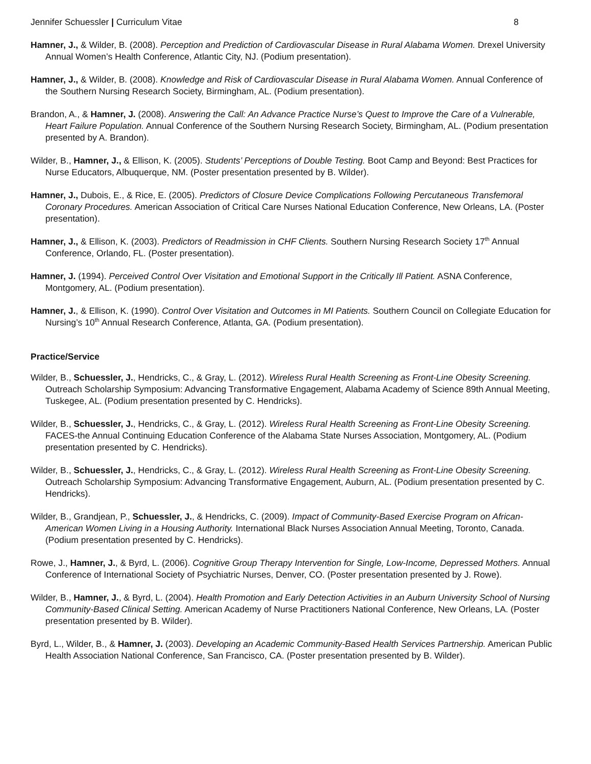Jennifer Schuessler | Curriculum Vitae 8
Hamner, J., & Wilder, B. (2008). Perception and Prediction of Cardiovascular Disease in Rural Alabama Women. Drexel University Annual Women’s Health Conference, Atlantic City, NJ. (Podium presentation).
Hamner, J., & Wilder, B. (2008). Knowledge and Risk of Cardiovascular Disease in Rural Alabama Women. Annual Conference of the Southern Nursing Research Society, Birmingham, AL. (Podium presentation).
Brandon, A., & Hamner, J. (2008). Answering the Call: An Advance Practice Nurse’s Quest to Improve the Care of a Vulnerable, Heart Failure Population. Annual Conference of the Southern Nursing Research Society, Birmingham, AL. (Podium presentation presented by A. Brandon).
Wilder, B., Hamner, J., & Ellison, K. (2005). Students’ Perceptions of Double Testing. Boot Camp and Beyond: Best Practices for Nurse Educators, Albuquerque, NM. (Poster presentation presented by B. Wilder).
Hamner, J., Dubois, E., & Rice, E. (2005). Predictors of Closure Device Complications Following Percutaneous Transfemoral Coronary Procedures. American Association of Critical Care Nurses National Education Conference, New Orleans, LA. (Poster presentation).
Hamner, J., & Ellison, K. (2003). Predictors of Readmission in CHF Clients. Southern Nursing Research Society 17<sup>th</sup> Annual Conference, Orlando, FL. (Poster presentation).
Hamner, J. (1994). Perceived Control Over Visitation and Emotional Support in the Critically Ill Patient. ASNA Conference, Montgomery, AL. (Podium presentation).
Hamner, J., & Ellison, K. (1990). Control Over Visitation and Outcomes in MI Patients. Southern Council on Collegiate Education for Nursing’s 10<sup>th</sup> Annual Research Conference, Atlanta, GA. (Podium presentation).
Practice/Service
Wilder, B., Schuessler, J., Hendricks, C., & Gray, L. (2012). Wireless Rural Health Screening as Front-Line Obesity Screening. Outreach Scholarship Symposium: Advancing Transformative Engagement, Alabama Academy of Science 89th Annual Meeting, Tuskegee, AL. (Podium presentation presented by C. Hendricks).
Wilder, B., Schuessler, J., Hendricks, C., & Gray, L. (2012). Wireless Rural Health Screening as Front-Line Obesity Screening. FACES-the Annual Continuing Education Conference of the Alabama State Nurses Association, Montgomery, AL. (Podium presentation presented by C. Hendricks).
Wilder, B., Schuessler, J., Hendricks, C., & Gray, L. (2012). Wireless Rural Health Screening as Front-Line Obesity Screening. Outreach Scholarship Symposium: Advancing Transformative Engagement, Auburn, AL. (Podium presentation presented by C. Hendricks).
Wilder, B., Grandjean, P., Schuessler, J., & Hendricks, C. (2009). Impact of Community-Based Exercise Program on African-American Women Living in a Housing Authority. International Black Nurses Association Annual Meeting, Toronto, Canada. (Podium presentation presented by C. Hendricks).
Rowe, J., Hamner, J., & Byrd, L. (2006). Cognitive Group Therapy Intervention for Single, Low-Income, Depressed Mothers. Annual Conference of International Society of Psychiatric Nurses, Denver, CO. (Poster presentation presented by J. Rowe).
Wilder, B., Hamner, J., & Byrd, L. (2004). Health Promotion and Early Detection Activities in an Auburn University School of Nursing Community-Based Clinical Setting. American Academy of Nurse Practitioners National Conference, New Orleans, LA. (Poster presentation presented by B. Wilder).
Byrd, L., Wilder, B., & Hamner, J. (2003). Developing an Academic Community-Based Health Services Partnership. American Public Health Association National Conference, San Francisco, CA. (Poster presentation presented by B. Wilder).